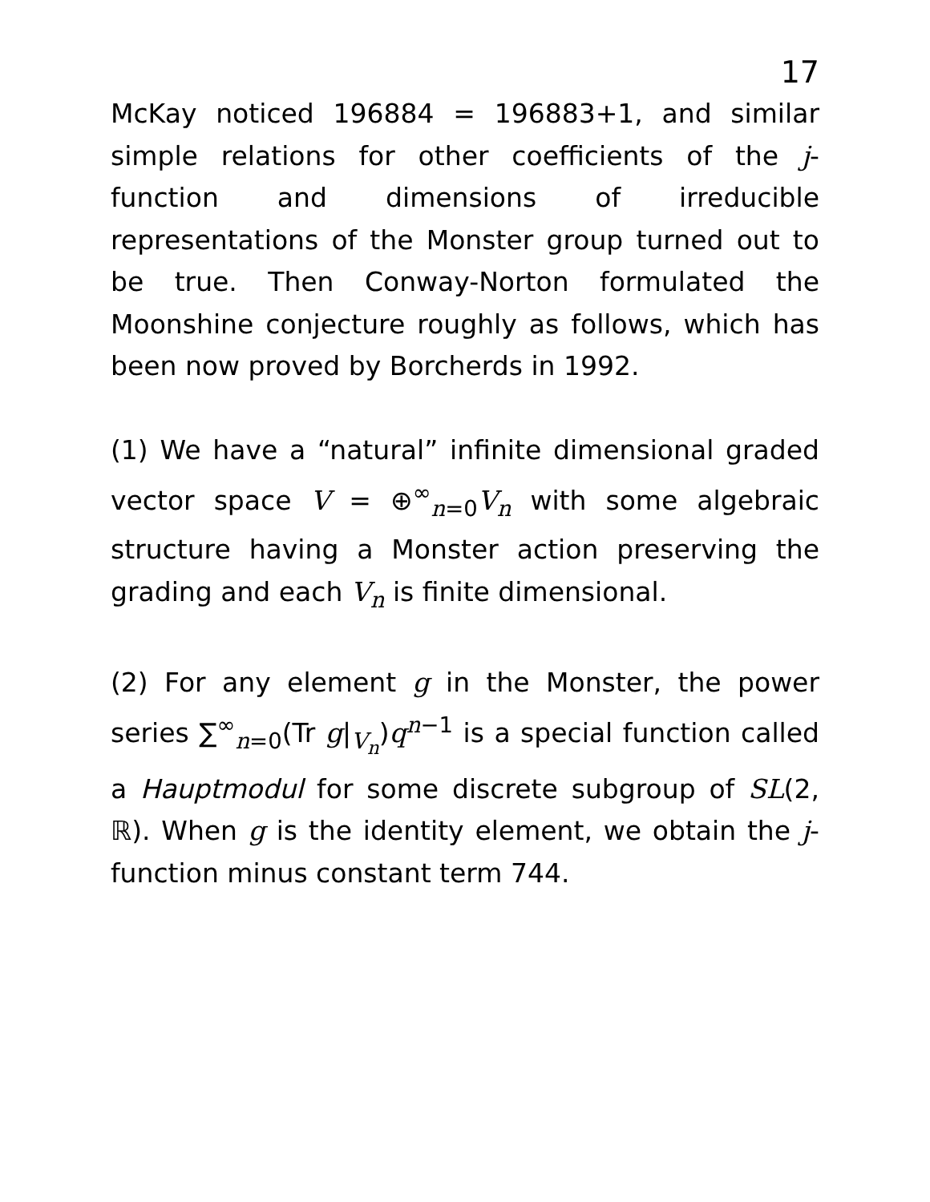17
McKay noticed 196884 = 196883+1, and similar simple relations for other coefficients of the j-function and dimensions of irreducible representations of the Monster group turned out to be true. Then Conway-Norton formulated the Moonshine conjecture roughly as follows, which has been now proved by Borcherds in 1992.
(1) We have a “natural” infinite dimensional graded vector space V = ⊕<sup>∞</sup><sub>n=0</sub>V<sub>n</sub> with some algebraic structure having a Monster action preserving the grading and each V<sub>n</sub> is finite dimensional.
(2) For any element g in the Monster, the power series ∑<sup>∞</sup><sub>n=0</sub>(Tr g|<sub>V<sub>n</sub></sub>)q<sup>n−1</sup> is a special function called a Hauptmodul for some discrete subgroup of SL(2, ℝ). When g is the identity element, we obtain the j-function minus constant term 744.